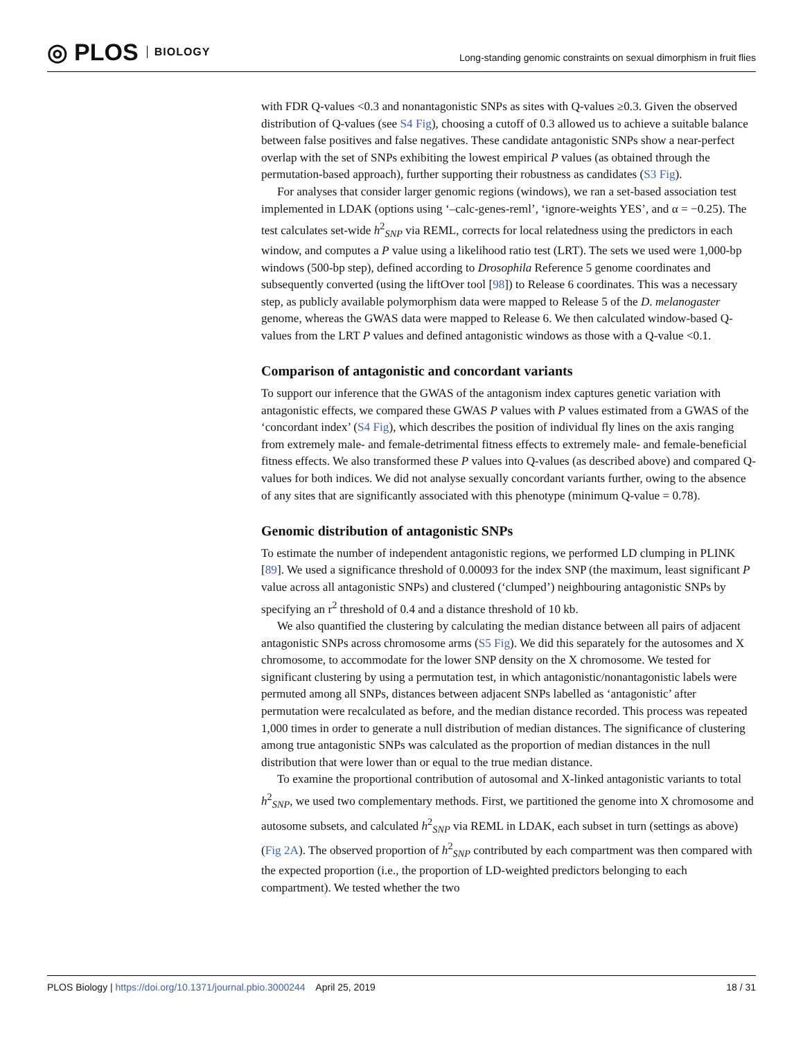◎ PLOS BIOLOGY
Long-standing genomic constraints on sexual dimorphism in fruit flies
with FDR Q-values <0.3 and nonantagonistic SNPs as sites with Q-values ≥0.3. Given the observed distribution of Q-values (see S4 Fig), choosing a cutoff of 0.3 allowed us to achieve a suitable balance between false positives and false negatives. These candidate antagonistic SNPs show a near-perfect overlap with the set of SNPs exhibiting the lowest empirical P values (as obtained through the permutation-based approach), further supporting their robustness as candidates (S3 Fig).
For analyses that consider larger genomic regions (windows), we ran a set-based association test implemented in LDAK (options using ‘–calc-genes-reml’, ‘ignore-weights YES’, and α = −0.25). The test calculates set-wide h<sup>2</sup><sub>SNP</sub> via REML, corrects for local relatedness using the predictors in each window, and computes a P value using a likelihood ratio test (LRT). The sets we used were 1,000-bp windows (500-bp step), defined according to Drosophila Reference 5 genome coordinates and subsequently converted (using the liftOver tool [98]) to Release 6 coordinates. This was a necessary step, as publicly available polymorphism data were mapped to Release 5 of the D. melanogaster genome, whereas the GWAS data were mapped to Release 6. We then calculated window-based Q-values from the LRT P values and defined antagonistic windows as those with a Q-value <0.1.
Comparison of antagonistic and concordant variants
To support our inference that the GWAS of the antagonism index captures genetic variation with antagonistic effects, we compared these GWAS P values with P values estimated from a GWAS of the ‘concordant index’ (S4 Fig), which describes the position of individual fly lines on the axis ranging from extremely male- and female-detrimental fitness effects to extremely male- and female-beneficial fitness effects. We also transformed these P values into Q-values (as described above) and compared Q-values for both indices. We did not analyse sexually concordant variants further, owing to the absence of any sites that are significantly associated with this phenotype (minimum Q-value = 0.78).
Genomic distribution of antagonistic SNPs
To estimate the number of independent antagonistic regions, we performed LD clumping in PLINK [89]. We used a significance threshold of 0.00093 for the index SNP (the maximum, least significant P value across all antagonistic SNPs) and clustered (‘clumped’) neighbouring antagonistic SNPs by specifying an r<sup>2</sup> threshold of 0.4 and a distance threshold of 10 kb.
We also quantified the clustering by calculating the median distance between all pairs of adjacent antagonistic SNPs across chromosome arms (S5 Fig). We did this separately for the autosomes and X chromosome, to accommodate for the lower SNP density on the X chromosome. We tested for significant clustering by using a permutation test, in which antagonistic/nonantagonistic labels were permuted among all SNPs, distances between adjacent SNPs labelled as ‘antagonistic’ after permutation were recalculated as before, and the median distance recorded. This process was repeated 1,000 times in order to generate a null distribution of median distances. The significance of clustering among true antagonistic SNPs was calculated as the proportion of median distances in the null distribution that were lower than or equal to the true median distance.
To examine the proportional contribution of autosomal and X-linked antagonistic variants to total h<sup>2</sup><sub>SNP</sub>, we used two complementary methods. First, we partitioned the genome into X chromosome and autosome subsets, and calculated h<sup>2</sup><sub>SNP</sub> via REML in LDAK, each subset in turn (settings as above) (Fig 2A). The observed proportion of h<sup>2</sup><sub>SNP</sub> contributed by each compartment was then compared with the expected proportion (i.e., the proportion of LD-weighted predictors belonging to each compartment). We tested whether the two
PLOS Biology | https://doi.org/10.1371/journal.pbio.3000244 April 25, 2019
18 / 31